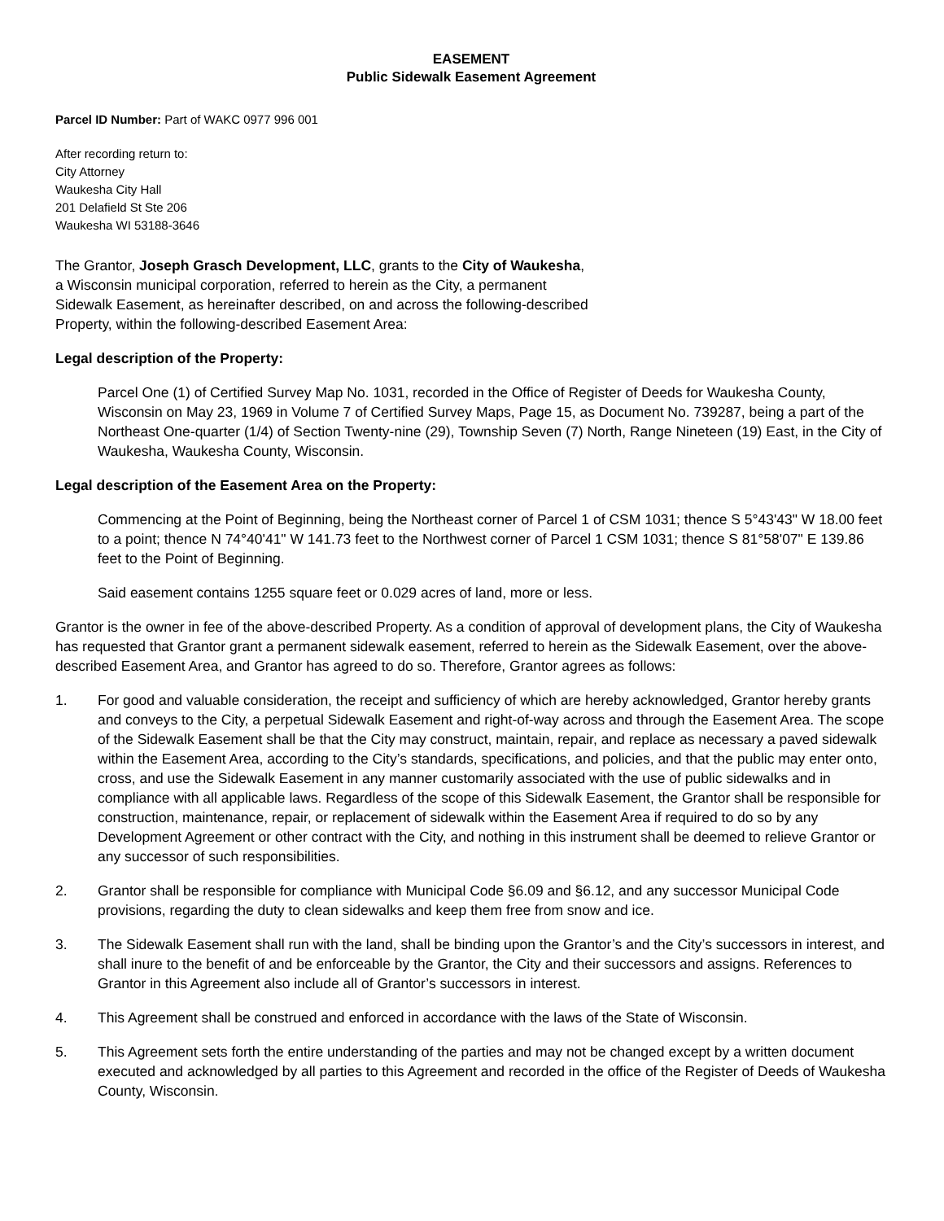EASEMENT
Public Sidewalk Easement Agreement
Parcel ID Number: Part of WAKC 0977 996 001
After recording return to:
City Attorney
Waukesha City Hall
201 Delafield St Ste 206
Waukesha WI 53188-3646
The Grantor, Joseph Grasch Development, LLC, grants to the City of Waukesha,
a Wisconsin municipal corporation, referred to herein as the City, a permanent
Sidewalk Easement, as hereinafter described, on and across the following-described
Property, within the following-described Easement Area:
Legal description of the Property:
Parcel One (1) of Certified Survey Map No. 1031, recorded in the Office of Register of Deeds for Waukesha County, Wisconsin on May 23, 1969 in Volume 7 of Certified Survey Maps, Page 15, as Document No. 739287, being a part of the Northeast One-quarter (1/4) of Section Twenty-nine (29), Township Seven (7) North, Range Nineteen (19) East, in the City of Waukesha, Waukesha County, Wisconsin.
Legal description of the Easement Area on the Property:
Commencing at the Point of Beginning, being the Northeast corner of Parcel 1 of CSM 1031; thence S 5°43'43" W 18.00 feet to a point; thence N 74°40'41" W 141.73 feet to the Northwest corner of Parcel 1 CSM 1031; thence S 81°58'07" E 139.86 feet to the Point of Beginning.
Said easement contains 1255 square feet or 0.029 acres of land, more or less.
Grantor is the owner in fee of the above-described Property. As a condition of approval of development plans, the City of Waukesha has requested that Grantor grant a permanent sidewalk easement, referred to herein as the Sidewalk Easement, over the above-described Easement Area, and Grantor has agreed to do so. Therefore, Grantor agrees as follows:
1. For good and valuable consideration, the receipt and sufficiency of which are hereby acknowledged, Grantor hereby grants and conveys to the City, a perpetual Sidewalk Easement and right-of-way across and through the Easement Area. The scope of the Sidewalk Easement shall be that the City may construct, maintain, repair, and replace as necessary a paved sidewalk within the Easement Area, according to the City’s standards, specifications, and policies, and that the public may enter onto, cross, and use the Sidewalk Easement in any manner customarily associated with the use of public sidewalks and in compliance with all applicable laws. Regardless of the scope of this Sidewalk Easement, the Grantor shall be responsible for construction, maintenance, repair, or replacement of sidewalk within the Easement Area if required to do so by any Development Agreement or other contract with the City, and nothing in this instrument shall be deemed to relieve Grantor or any successor of such responsibilities.
2. Grantor shall be responsible for compliance with Municipal Code §6.09 and §6.12, and any successor Municipal Code provisions, regarding the duty to clean sidewalks and keep them free from snow and ice.
3. The Sidewalk Easement shall run with the land, shall be binding upon the Grantor’s and the City’s successors in interest, and shall inure to the benefit of and be enforceable by the Grantor, the City and their successors and assigns. References to Grantor in this Agreement also include all of Grantor’s successors in interest.
4. This Agreement shall be construed and enforced in accordance with the laws of the State of Wisconsin.
5. This Agreement sets forth the entire understanding of the parties and may not be changed except by a written document executed and acknowledged by all parties to this Agreement and recorded in the office of the Register of Deeds of Waukesha County, Wisconsin.